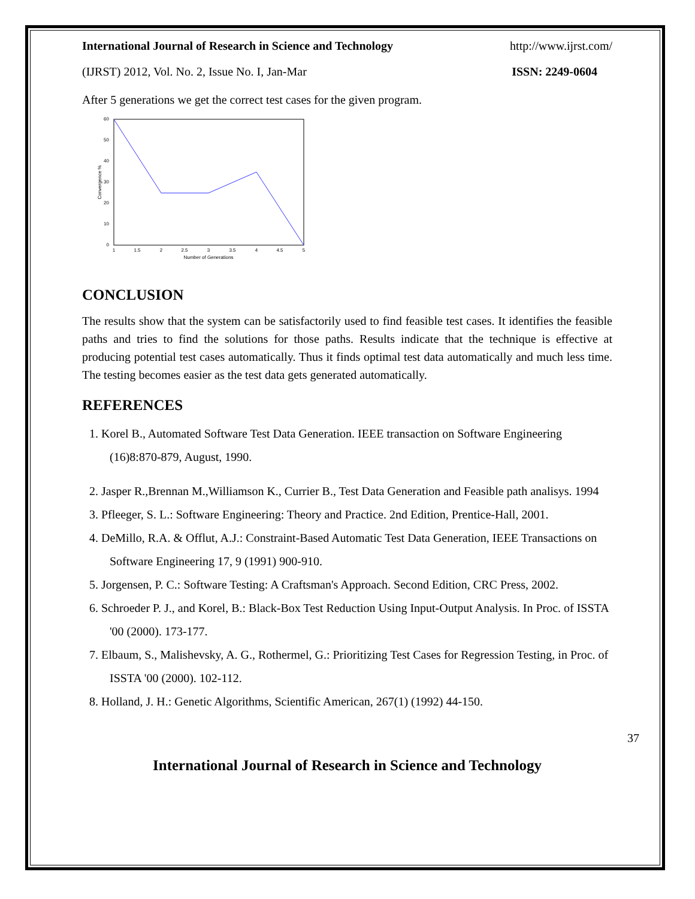International Journal of Research in Science and Technology http://www.ijrst.com/
(IJRST) 2012, Vol. No. 2, Issue No. I, Jan-Mar ISSN: 2249-0604
After 5 generations we get the correct test cases for the given program.
60
50
40
30
20
10
0
1
1.5
2
2.5
3
3.5
4
4.5
5
Number of Generations
Convergence %
CONCLUSION
The results show that the system can be satisfactorily used to find feasible test cases. It identifies the feasible paths and tries to find the solutions for those paths. Results indicate that the technique is effective at producing potential test cases automatically. Thus it finds optimal test data automatically and much less time. The testing becomes easier as the test data gets generated automatically.
REFERENCES
1. Korel B., Automated Software Test Data Generation. IEEE transaction on Software Engineering (16)8:870-879, August, 1990.
2. Jasper R.,Brennan M.,Williamson K., Currier B., Test Data Generation and Feasible path analisys. 1994
3. Pfleeger, S. L.: Software Engineering: Theory and Practice. 2nd Edition, Prentice-Hall, 2001.
4. DeMillo, R.A. & Offlut, A.J.: Constraint-Based Automatic Test Data Generation, IEEE Transactions on Software Engineering 17, 9 (1991) 900-910.
5. Jorgensen, P. C.: Software Testing: A Craftsman's Approach. Second Edition, CRC Press, 2002.
6. Schroeder P. J., and Korel, B.: Black-Box Test Reduction Using Input-Output Analysis. In Proc. of ISSTA '00 (2000). 173-177.
7. Elbaum, S., Malishevsky, A. G., Rothermel, G.: Prioritizing Test Cases for Regression Testing, in Proc. of ISSTA '00 (2000). 102-112.
8. Holland, J. H.: Genetic Algorithms, Scientific American, 267(1) (1992) 44-150.
37
International Journal of Research in Science and Technology